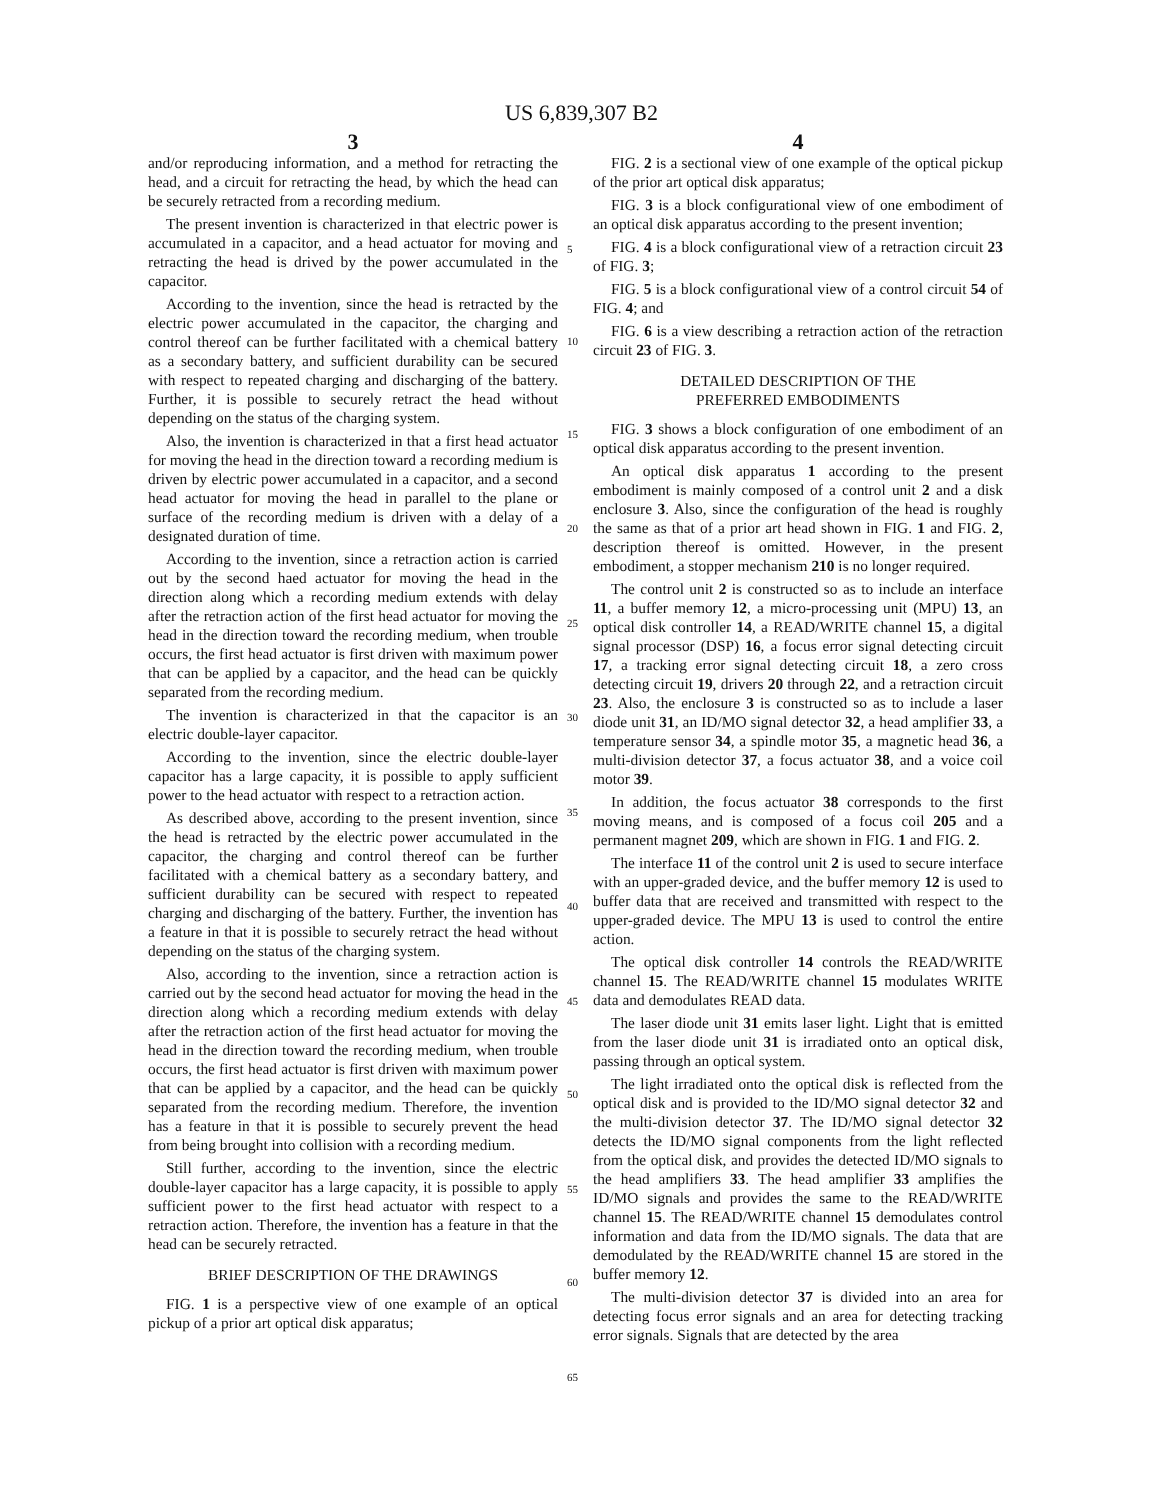US 6,839,307 B2
3
and/or reproducing information, and a method for retracting the head, and a circuit for retracting the head, by which the head can be securely retracted from a recording medium.
The present invention is characterized in that electric power is accumulated in a capacitor, and a head actuator for moving and retracting the head is drived by the power accumulated in the capacitor.
According to the invention, since the head is retracted by the electric power accumulated in the capacitor, the charging and control thereof can be further facilitated with a chemical battery as a secondary battery, and sufficient durability can be secured with respect to repeated charging and discharging of the battery. Further, it is possible to securely retract the head without depending on the status of the charging system.
Also, the invention is characterized in that a first head actuator for moving the head in the direction toward a recording medium is driven by electric power accumulated in a capacitor, and a second head actuator for moving the head in parallel to the plane or surface of the recording medium is driven with a delay of a designated duration of time.
According to the invention, since a retraction action is carried out by the second haed actuator for moving the head in the direction along which a recording medium extends with delay after the retraction action of the first head actuator for moving the head in the direction toward the recording medium, when trouble occurs, the first head actuator is first driven with maximum power that can be applied by a capacitor, and the head can be quickly separated from the recording medium.
The invention is characterized in that the capacitor is an electric double-layer capacitor.
According to the invention, since the electric double-layer capacitor has a large capacity, it is possible to apply sufficient power to the head actuator with respect to a retraction action.
As described above, according to the present invention, since the head is retracted by the electric power accumulated in the capacitor, the charging and control thereof can be further facilitated with a chemical battery as a secondary battery, and sufficient durability can be secured with respect to repeated charging and discharging of the battery. Further, the invention has a feature in that it is possible to securely retract the head without depending on the status of the charging system.
Also, according to the invention, since a retraction action is carried out by the second head actuator for moving the head in the direction along which a recording medium extends with delay after the retraction action of the first head actuator for moving the head in the direction toward the recording medium, when trouble occurs, the first head actuator is first driven with maximum power that can be applied by a capacitor, and the head can be quickly separated from the recording medium. Therefore, the invention has a feature in that it is possible to securely prevent the head from being brought into collision with a recording medium.
Still further, according to the invention, since the electric double-layer capacitor has a large capacity, it is possible to apply sufficient power to the first head actuator with respect to a retraction action. Therefore, the invention has a feature in that the head can be securely retracted.
BRIEF DESCRIPTION OF THE DRAWINGS
FIG. 1 is a perspective view of one example of an optical pickup of a prior art optical disk apparatus;
4
FIG. 2 is a sectional view of one example of the optical pickup of the prior art optical disk apparatus;
FIG. 3 is a block configurational view of one embodiment of an optical disk apparatus according to the present invention;
FIG. 4 is a block configurational view of a retraction circuit 23 of FIG. 3;
FIG. 5 is a block configurational view of a control circuit 54 of FIG. 4; and
FIG. 6 is a view describing a retraction action of the retraction circuit 23 of FIG. 3.
DETAILED DESCRIPTION OF THE
PREFERRED EMBODIMENTS
FIG. 3 shows a block configuration of one embodiment of an optical disk apparatus according to the present invention.
An optical disk apparatus 1 according to the present embodiment is mainly composed of a control unit 2 and a disk enclosure 3. Also, since the configuration of the head is roughly the same as that of a prior art head shown in FIG. 1 and FIG. 2, description thereof is omitted. However, in the present embodiment, a stopper mechanism 210 is no longer required.
The control unit 2 is constructed so as to include an interface 11, a buffer memory 12, a micro-processing unit (MPU) 13, an optical disk controller 14, a READ/WRITE channel 15, a digital signal processor (DSP) 16, a focus error signal detecting circuit 17, a tracking error signal detecting circuit 18, a zero cross detecting circuit 19, drivers 20 through 22, and a retraction circuit 23. Also, the enclosure 3 is constructed so as to include a laser diode unit 31, an ID/MO signal detector 32, a head amplifier 33, a temperature sensor 34, a spindle motor 35, a magnetic head 36, a multi-division detector 37, a focus actuator 38, and a voice coil motor 39.
In addition, the focus actuator 38 corresponds to the first moving means, and is composed of a focus coil 205 and a permanent magnet 209, which are shown in FIG. 1 and FIG. 2.
The interface 11 of the control unit 2 is used to secure interface with an upper-graded device, and the buffer memory 12 is used to buffer data that are received and transmitted with respect to the upper-graded device. The MPU 13 is used to control the entire action.
The optical disk controller 14 controls the READ/WRITE channel 15. The READ/WRITE channel 15 modulates WRITE data and demodulates READ data.
The laser diode unit 31 emits laser light. Light that is emitted from the laser diode unit 31 is irradiated onto an optical disk, passing through an optical system.
The light irradiated onto the optical disk is reflected from the optical disk and is provided to the ID/MO signal detector 32 and the multi-division detector 37. The ID/MO signal detector 32 detects the ID/MO signal components from the light reflected from the optical disk, and provides the detected ID/MO signals to the head amplifiers 33. The head amplifier 33 amplifies the ID/MO signals and provides the same to the READ/WRITE channel 15. The READ/WRITE channel 15 demodulates control information and data from the ID/MO signals. The data that are demodulated by the READ/WRITE channel 15 are stored in the buffer memory 12.
The multi-division detector 37 is divided into an area for detecting focus error signals and an area for detecting tracking error signals. Signals that are detected by the area
5
10
15
20
25
30
35
40
45
50
55
60
65